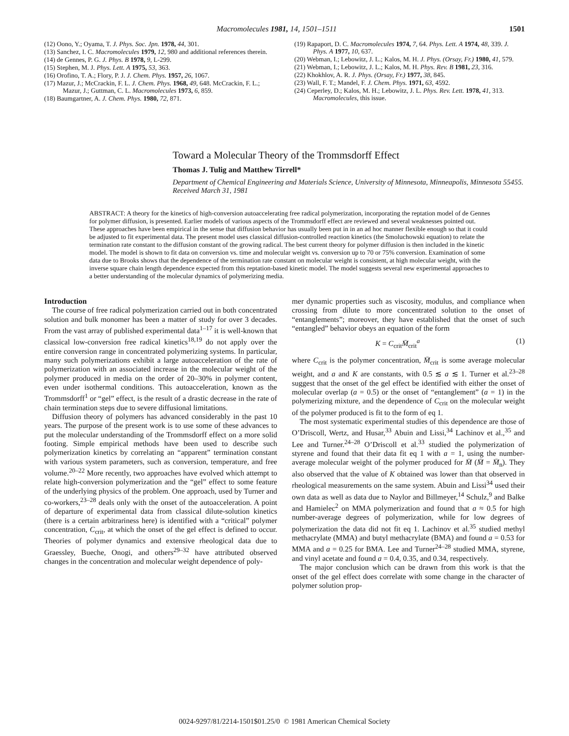Macromolecules 1981, 14, 1501–1511 1501
(12) Oono, Y.; Oyama, T. J. Phys. Soc. Jpn. 1978, 44, 301.
(13) Sanchez, I. C. Macromolecules 1979, 12, 980 and additional references therein.
(14) de Gennes, P. G. J. Phys. B 1978, 9, L-299.
(15) Stephen, M. J. Phys. Lett. A 1975, 53, 363.
(16) Orofino, T. A.; Flory, P. J. J. Chem. Phys. 1957, 26, 1067.
(17) Mazur, J.; McCrackin, F. L. J. Chem. Phys. 1968, 49, 648. McCrackin, F. L.; Mazur, J.; Guttman, C. L. Macromolecules 1973, 6, 859.
(18) Baumgartner, A. J. Chem. Phys. 1980, 72, 871.
(19) Rapaport, D. C. Macromolecules 1974, 7, 64. Phys. Lett. A 1974, 48, 339. J. Phys. A 1977, 10, 637.
(20) Webman, I.; Lebowitz, J. L.; Kalos, M. H. J. Phys. (Orsay, Fr.) 1980, 41, 579.
(21) Webman, I.; Lebowitz, J. L.; Kalos, M. H. Phys. Rev. B 1981, 23, 316.
(22) Khokhlov, A. R. J. Phys. (Orsay, Fr.) 1977, 38, 845.
(23) Wall, F. T.; Mandel, F. J. Chem. Phys. 1971, 63, 4592.
(24) Ceperley, D.; Kalos, M. H.; Lebowitz, J. L. Phys. Rev. Lett. 1978, 41, 313. Macromolecules, this issue.
Toward a Molecular Theory of the Trommsdorff Effect
Thomas J. Tulig and Matthew Tirrell*
Department of Chemical Engineering and Materials Science, University of Minnesota, Minneapolis, Minnesota 55455. Received March 31, 1981
ABSTRACT: A theory for the kinetics of high-conversion autoaccelerating free radical polymerization, incorporating the reptation model of de Gennes for polymer diffusion, is presented. Earlier models of various aspects of the Trommsdorff effect are reviewed and several weaknesses pointed out. These approaches have been empirical in the sense that diffusion behavior has usually been put in in an ad hoc manner flexible enough so that it could be adjusted to fit experimental data. The present model uses classical diffusion-controlled reaction kinetics (the Smoluchowski equation) to relate the termination rate constant to the diffusion constant of the growing radical. The best current theory for polymer diffusion is then included in the kinetic model. The model is shown to fit data on conversion vs. time and molecular weight vs. conversion up to 70 or 75% conversion. Examination of some data due to Brooks shows that the dependence of the termination rate constant on molecular weight is consistent, at high molecular weight, with the inverse square chain length dependence expected from this reptation-based kinetic model. The model suggests several new experimental approaches to a better understanding of the molecular dynamics of polymerizing media.
Introduction
The course of free radical polymerization carried out in both concentrated solution and bulk monomer has been a matter of study for over 3 decades. From the vast array of published experimental data<sup>1–17</sup> it is well-known that classical low-conversion free radical kinetics<sup>18,19</sup> do not apply over the entire conversion range in concentrated polymerizing systems. In particular, many such polymerizations exhibit a large autoacceleration of the rate of polymerization with an associated increase in the molecular weight of the polymer produced in media on the order of 20–30% in polymer content, even under isothermal conditions. This autoacceleration, known as the Trommsdorff<sup>1</sup> or “gel” effect, is the result of a drastic decrease in the rate of chain termination steps due to severe diffusional limitations.
Diffusion theory of polymers has advanced considerably in the past 10 years. The purpose of the present work is to use some of these advances to put the molecular understanding of the Trommsdorff effect on a more solid footing. Simple empirical methods have been used to describe such polymerization kinetics by correlating an “apparent” termination constant with various system parameters, such as conversion, temperature, and free volume.<sup>20–22</sup> More recently, two approaches have evolved which attempt to relate high-conversion polymerization and the “gel” effect to some feature of the underlying physics of the problem. One approach, used by Turner and co-workers,<sup>23–28</sup> deals only with the onset of the autoacceleration. A point of departure of experimental data from classical dilute-solution kinetics (there is a certain arbitrariness here) is identified with a “critical” polymer concentration, C<sub>crit</sub>, at which the onset of the gel effect is defined to occur. Theories of polymer dynamics and extensive rheological data due to Graessley, Bueche, Onogi, and others<sup>29–32</sup> have attributed observed changes in the concentration and molecular weight dependence of poly-
mer dynamic properties such as viscosity, modulus, and compliance when crossing from dilute to more concentrated solution to the onset of “entanglements”; moreover, they have established that the onset of such “entangled” behavior obeys an equation of the form
K = C<sub>crit</sub>M̄<sub>crit</sub><sup>a</sup> (1)
where C<sub>crit</sub> is the polymer concentration, M̄<sub>crit</sub> is some average molecular weight, and a and K are constants, with 0.5 ≲ a ≲ 1. Turner et al.<sup>23–28</sup> suggest that the onset of the gel effect be identified with either the onset of molecular overlap (a = 0.5) or the onset of “entanglement” (a = 1) in the polymerizing mixture, and the dependence of C<sub>crit</sub> on the molecular weight of the polymer produced is fit to the form of eq 1.
The most systematic experimental studies of this dependence are those of O’Driscoll, Wertz, and Husar,<sup>33</sup> Abuin and Lissi,<sup>34</sup> Lachinov et al.,<sup>35</sup> and Lee and Turner.<sup>24–28</sup> O’Driscoll et al.<sup>33</sup> studied the polymerization of styrene and found that their data fit eq 1 with a = 1, using the number-average molecular weight of the polymer produced for M̄ (M̄ = M̄<sub>n</sub>). They also observed that the value of K obtained was lower than that observed in rheological measurements on the same system. Abuin and Lissi<sup>34</sup> used their own data as well as data due to Naylor and Billmeyer,<sup>14</sup> Schulz,<sup>9</sup> and Balke and Hamielec<sup>2</sup> on MMA polymerization and found that a ≈ 0.5 for high number-average degrees of polymerization, while for low degrees of polymerization the data did not fit eq 1. Lachinov et al.<sup>35</sup> studied methyl methacrylate (MMA) and butyl methacrylate (BMA) and found a = 0.53 for MMA and a = 0.25 for BMA. Lee and Turner<sup>24–28</sup> studied MMA, styrene, and vinyl acetate and found a = 0.4, 0.35, and 0.34, respectively.
The major conclusion which can be drawn from this work is that the onset of the gel effect does correlate with some change in the character of polymer solution prop-
0024-9297/81/2214-1501$01.25/0 © 1981 American Chemical Society